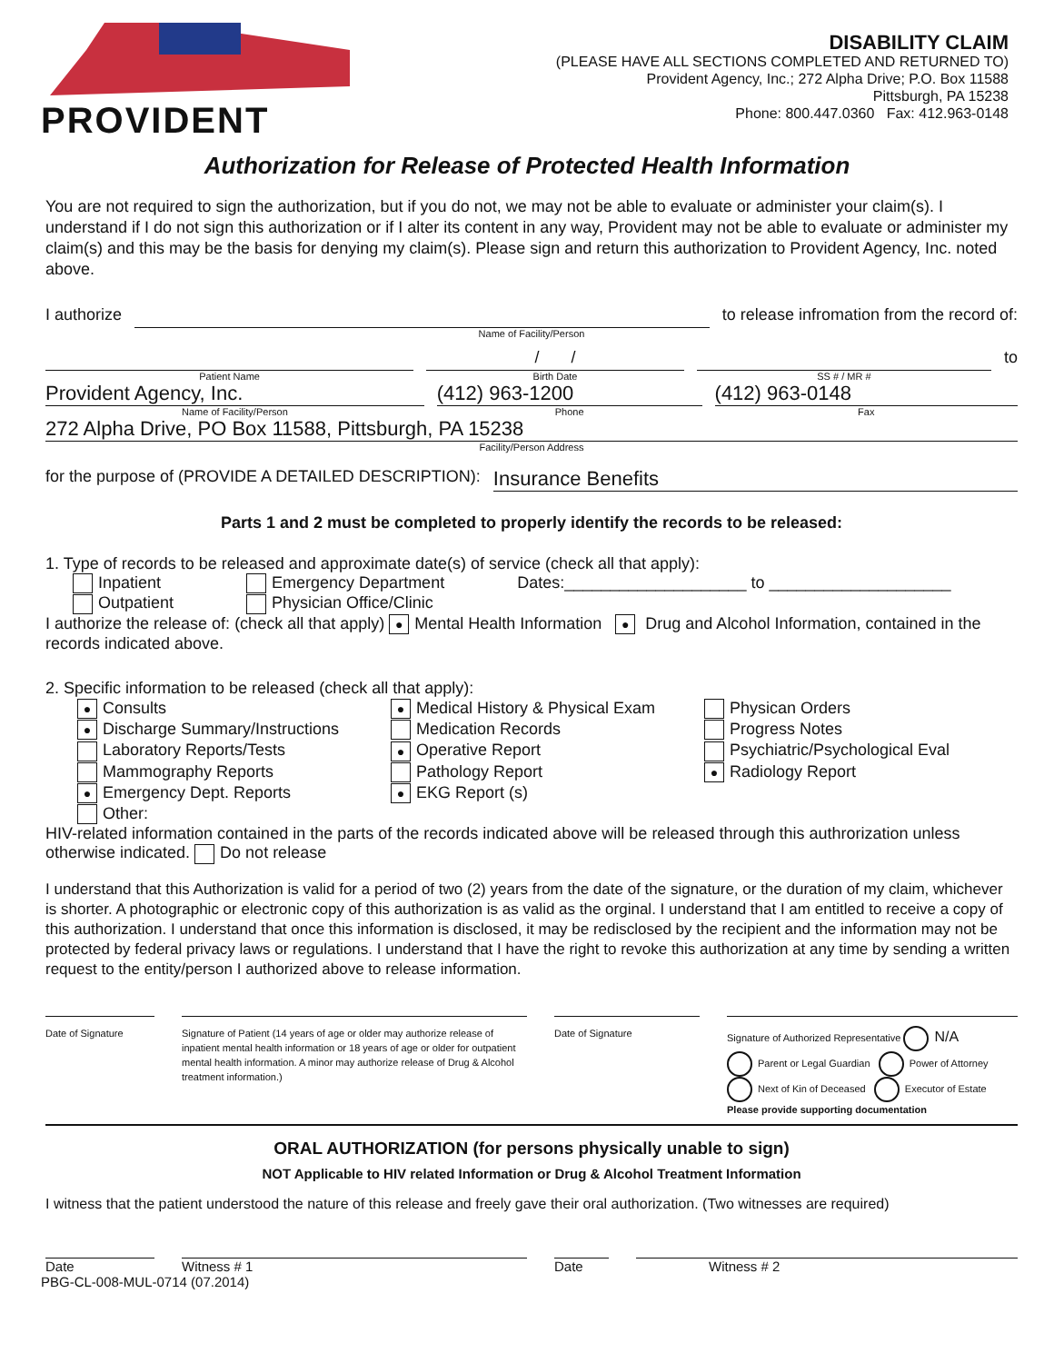PROVIDENT
DISABILITY CLAIM
(PLEASE HAVE ALL SECTIONS COMPLETED AND RETURNED TO)
Provident Agency, Inc.; 272 Alpha Drive; P.O. Box 11588
Pittsburgh, PA 15238
Phone: 800.447.0360 Fax: 412.963-0148
Authorization for Release of Protected Health Information
You are not required to sign the authorization, but if you do not, we may not be able to evaluate or administer your claim(s). I understand if I do not sign this authorization or if I alter its content in any way, Provident may not be able to evaluate or administer my claim(s) and this may be the basis for denying my claim(s). Please sign and return this authorization to Provident Agency, Inc. noted above.
I authorize
to release infromation from the record of:
Name of Facility/Person
Patient Name
/ /
Birth Date
SS # / MR #
to
Provident Agency, Inc.
Name of Facility/Person
(412) 963-1200
Phone
(412) 963-0148
Fax
272 Alpha Drive, PO Box 11588, Pittsburgh, PA 15238
Facility/Person Address
for the purpose of (PROVIDE A DETAILED DESCRIPTION):
Insurance Benefits
Parts 1 and 2 must be completed to properly identify the records to be released:
1. Type of records to be released and approximate date(s) of service (check all that apply):
Inpatient
Outpatient
Emergency Department
Physician Office/Clinic
Dates:____________________ to ____________________
I authorize the release of: (check all that apply) ● Mental Health Information ● Drug and Alcohol Information, contained in the records indicated above.
2. Specific information to be released (check all that apply):
● Consults
● Discharge Summary/Instructions
Laboratory Reports/Tests
Mammography Reports
● Emergency Dept. Reports
Other:
● Medical History & Physical Exam
Medication Records
● Operative Report
Pathology Report
● EKG Report (s)
Physican Orders
Progress Notes
Psychiatric/Psychological Eval
● Radiology Report
HIV-related information contained in the parts of the records indicated above will be released through this authrorization unless otherwise indicated. Do not release
I understand that this Authorization is valid for a period of two (2) years from the date of the signature, or the duration of my claim, whichever is shorter. A photographic or electronic copy of this authorization is as valid as the orginal. I understand that I am entitled to receive a copy of this authorization. I understand that once this information is disclosed, it may be redisclosed by the recipient and the information may not be protected by federal privacy laws or regulations. I understand that I have the right to revoke this authorization at any time by sending a written request to the entity/person I authorized above to release information.
Date of Signature Signature of Patient (14 years of age or older may authorize release of inpatient mental health information or 18 years of age or older for outpatient mental health information. A minor may authorize release of Drug & Alcohol treatment information.)
Date of Signature Signature of Authorized Representative N/A
Parent or Legal Guardian Power of Attorney
Next of Kin of Deceased Executor of Estate
Please provide supporting documentation
ORAL AUTHORIZATION (for persons physically unable to sign)
NOT Applicable to HIV related Information or Drug & Alcohol Treatment Information
I witness that the patient understood the nature of this release and freely gave their oral authorization. (Two witnesses are required)
Date Witness # 1 Date Witness # 2
PBG-CL-008-MUL-0714 (07.2014)